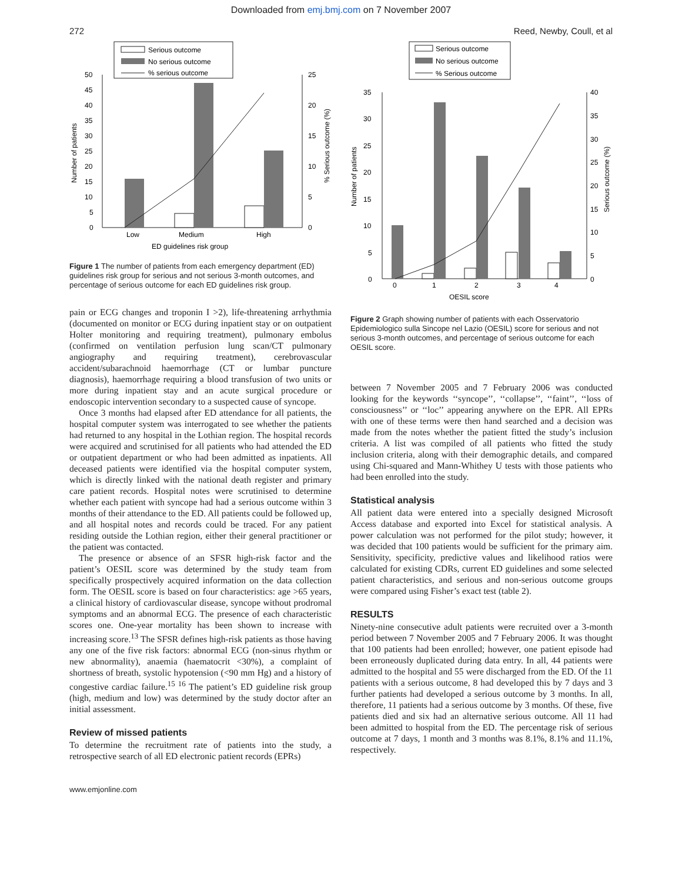Downloaded from emj.bmj.com on 7 November 2007
272 Reed, Newby, Coull, et al
Serious outcome
No serious outcome
% serious outcome
50
45
40
35
30
25
20
15
10
5
0
25
20
15
10
5
0
Number of patients
% Serious outcome (%)
Low
Medium
High
ED guidelines risk group
Figure 1 The number of patients from each emergency department (ED) guidelines risk group for serious and not serious 3-month outcomes, and percentage of serious outcome for each ED guidelines risk group.
pain or ECG changes and troponin I >2), life-threatening arrhythmia (documented on monitor or ECG during inpatient stay or on outpatient Holter monitoring and requiring treatment), pulmonary embolus (confirmed on ventilation perfusion lung scan/CT pulmonary angiography and requiring treatment), cerebrovascular accident/subarachnoid haemorrhage (CT or lumbar puncture diagnosis), haemorrhage requiring a blood transfusion of two units or more during inpatient stay and an acute surgical procedure or endoscopic intervention secondary to a suspected cause of syncope.
Once 3 months had elapsed after ED attendance for all patients, the hospital computer system was interrogated to see whether the patients had returned to any hospital in the Lothian region. The hospital records were acquired and scrutinised for all patients who had attended the ED or outpatient department or who had been admitted as inpatients. All deceased patients were identified via the hospital computer system, which is directly linked with the national death register and primary care patient records. Hospital notes were scrutinised to determine whether each patient with syncope had had a serious outcome within 3 months of their attendance to the ED. All patients could be followed up, and all hospital notes and records could be traced. For any patient residing outside the Lothian region, either their general practitioner or the patient was contacted.
The presence or absence of an SFSR high-risk factor and the patient’s OESIL score was determined by the study team from specifically prospectively acquired information on the data collection form. The OESIL score is based on four characteristics: age >65 years, a clinical history of cardiovascular disease, syncope without prodromal symptoms and an abnormal ECG. The presence of each characteristic scores one. One-year mortality has been shown to increase with increasing score.<sup>13</sup> The SFSR defines high-risk patients as those having any one of the five risk factors: abnormal ECG (non-sinus rhythm or new abnormality), anaemia (haematocrit <30%), a complaint of shortness of breath, systolic hypotension (<90 mm Hg) and a history of congestive cardiac failure.<sup>15 16</sup> The patient’s ED guideline risk group (high, medium and low) was determined by the study doctor after an initial assessment.
Review of missed patients
To determine the recruitment rate of patients into the study, a retrospective search of all ED electronic patient records (EPRs)
Serious outcome
No serious outcome
% Serious outcome
35
30
25
20
15
10
5
0
40
35
30
25
20
15
10
5
0
Number of patients
Serious outcome (%)
0
1
2
3
4
OESIL score
Figure 2 Graph showing number of patients with each Osservatorio Epidemiologico sulla Sincope nel Lazio (OESIL) score for serious and not serious 3-month outcomes, and percentage of serious outcome for each OESIL score.
between 7 November 2005 and 7 February 2006 was conducted looking for the keywords ‘‘syncope’’, ‘‘collapse’’, ‘‘faint’’, ‘‘loss of consciousness’’ or ‘‘loc’’ appearing anywhere on the EPR. All EPRs with one of these terms were then hand searched and a decision was made from the notes whether the patient fitted the study’s inclusion criteria. A list was compiled of all patients who fitted the study inclusion criteria, along with their demographic details, and compared using Chi-squared and Mann-Whithey U tests with those patients who had been enrolled into the study.
Statistical analysis
All patient data were entered into a specially designed Microsoft Access database and exported into Excel for statistical analysis. A power calculation was not performed for the pilot study; however, it was decided that 100 patients would be sufficient for the primary aim. Sensitivity, specificity, predictive values and likelihood ratios were calculated for existing CDRs, current ED guidelines and some selected patient characteristics, and serious and non-serious outcome groups were compared using Fisher’s exact test (table 2).
RESULTS
Ninety-nine consecutive adult patients were recruited over a 3-month period between 7 November 2005 and 7 February 2006. It was thought that 100 patients had been enrolled; however, one patient episode had been erroneously duplicated during data entry. In all, 44 patients were admitted to the hospital and 55 were discharged from the ED. Of the 11 patients with a serious outcome, 8 had developed this by 7 days and 3 further patients had developed a serious outcome by 3 months. In all, therefore, 11 patients had a serious outcome by 3 months. Of these, five patients died and six had an alternative serious outcome. All 11 had been admitted to hospital from the ED. The percentage risk of serious outcome at 7 days, 1 month and 3 months was 8.1%, 8.1% and 11.1%, respectively.
www.emjonline.com